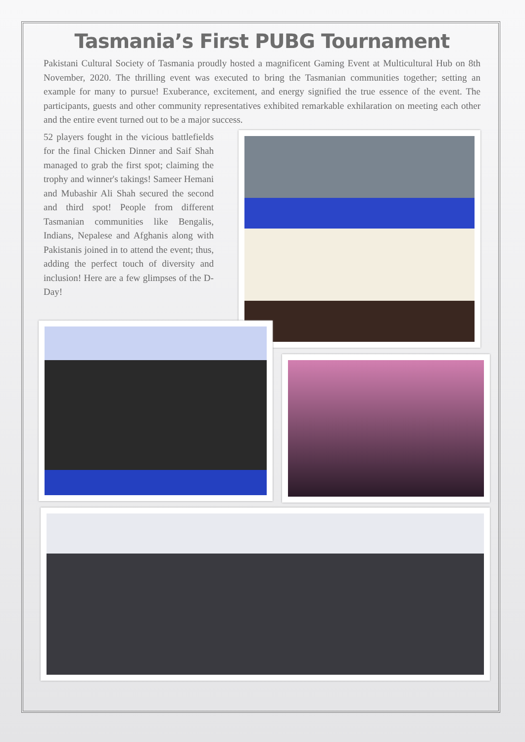Tasmania’s First PUBG Tournament
Pakistani Cultural Society of Tasmania proudly hosted a magnificent Gaming Event at Multicultural Hub on 8th November, 2020. The thrilling event was executed to bring the Tasmanian communities together; setting an example for many to pursue! Exuberance, excitement, and energy signified the true essence of the event. The participants, guests and other community representatives exhibited remarkable exhilaration on meeting each other and the entire event turned out to be a major success.
52 players fought in the vicious battlefields for the final Chicken Dinner and Saif Shah managed to grab the first spot; claiming the trophy and winner's takings! Sameer Hemani and Mubashir Ali Shah secured the second and third spot! People from different Tasmanian communities like Bengalis, Indians, Nepalese and Afghanis along with Pakistanis joined in to attend the event; thus, adding the perfect touch of diversity and inclusion! Here are a few glimpses of the D-Day!